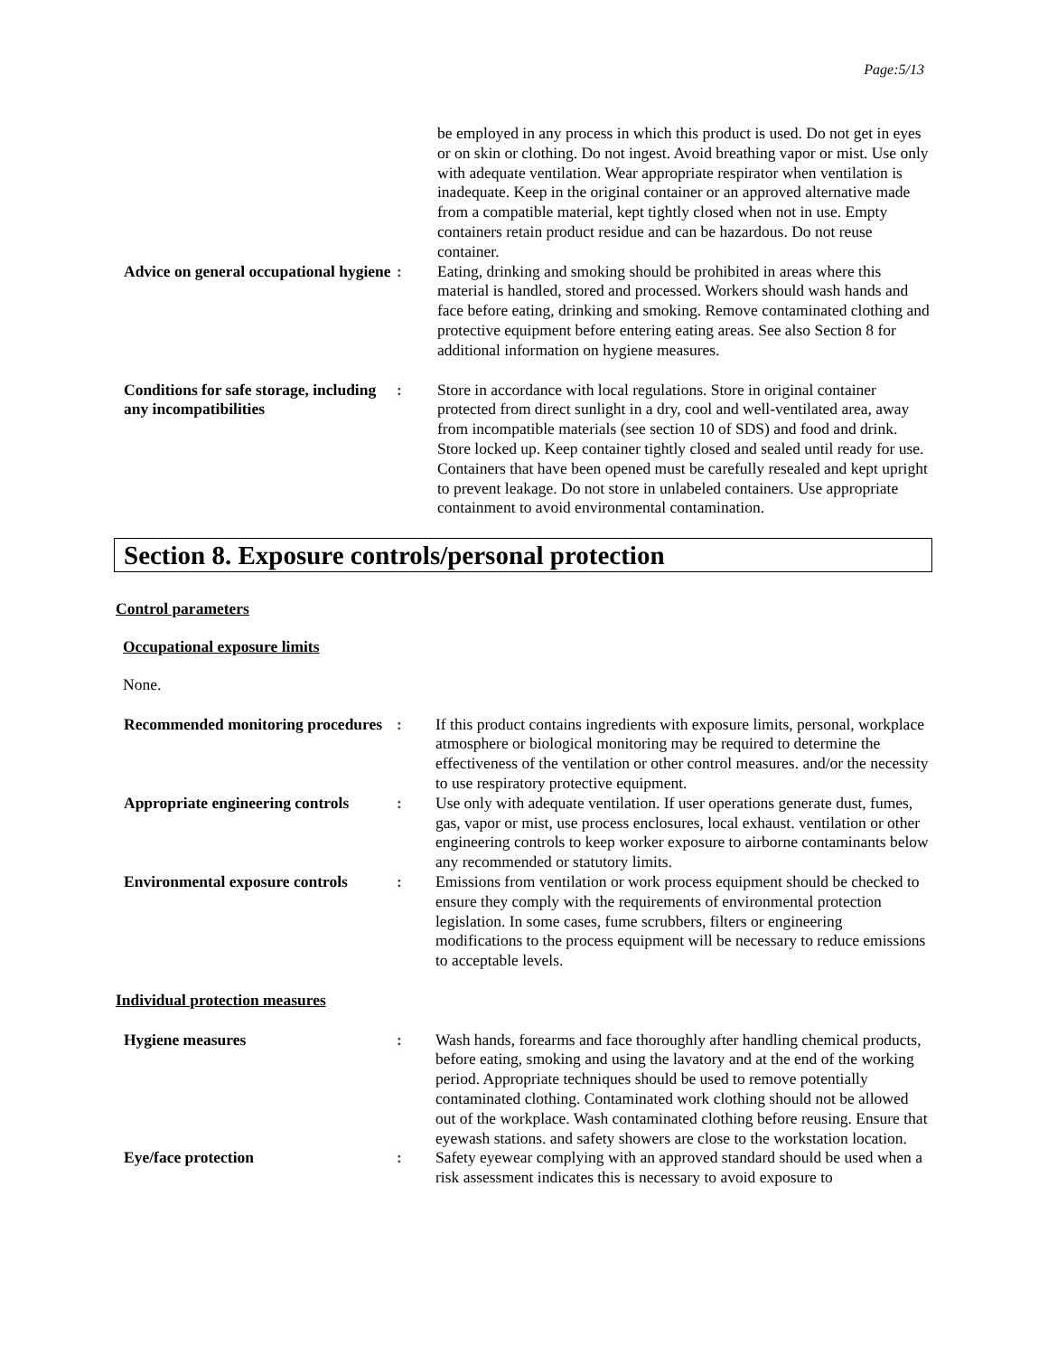Page:5/13
be employed in any process in which this product is used. Do not get in eyes or on skin or clothing. Do not ingest. Avoid breathing vapor or mist. Use only with adequate ventilation. Wear appropriate respirator when ventilation is inadequate. Keep in the original container or an approved alternative made from a compatible material, kept tightly closed when not in use. Empty containers retain product residue and can be hazardous. Do not reuse container.
Advice on general occupational hygiene
: Eating, drinking and smoking should be prohibited in areas where this material is handled, stored and processed. Workers should wash hands and face before eating, drinking and smoking. Remove contaminated clothing and protective equipment before entering eating areas. See also Section 8 for additional information on hygiene measures.
Conditions for safe storage, including any incompatibilities
: Store in accordance with local regulations. Store in original container protected from direct sunlight in a dry, cool and well-ventilated area, away from incompatible materials (see section 10 of SDS) and food and drink. Store locked up. Keep container tightly closed and sealed until ready for use. Containers that have been opened must be carefully resealed and kept upright to prevent leakage. Do not store in unlabeled containers. Use appropriate containment to avoid environmental contamination.
Section 8. Exposure controls/personal protection
Control parameters
Occupational exposure limits
None.
Recommended monitoring procedures
: If this product contains ingredients with exposure limits, personal, workplace atmosphere or biological monitoring may be required to determine the effectiveness of the ventilation or other control measures. and/or the necessity to use respiratory protective equipment.
Appropriate engineering controls
: Use only with adequate ventilation. If user operations generate dust, fumes, gas, vapor or mist, use process enclosures, local exhaust. ventilation or other engineering controls to keep worker exposure to airborne contaminants below any recommended or statutory limits.
Environmental exposure controls
: Emissions from ventilation or work process equipment should be checked to ensure they comply with the requirements of environmental protection legislation. In some cases, fume scrubbers, filters or engineering modifications to the process equipment will be necessary to reduce emissions to acceptable levels.
Individual protection measures
Hygiene measures : Wash hands, forearms and face thoroughly after handling chemical products, before eating, smoking and using the lavatory and at the end of the working period. Appropriate techniques should be used to remove potentially contaminated clothing. Contaminated work clothing should not be allowed out of the workplace. Wash contaminated clothing before reusing. Ensure that eyewash stations. and safety showers are close to the workstation location.
Eye/face protection : Safety eyewear complying with an approved standard should be used when a risk assessment indicates this is necessary to avoid exposure to